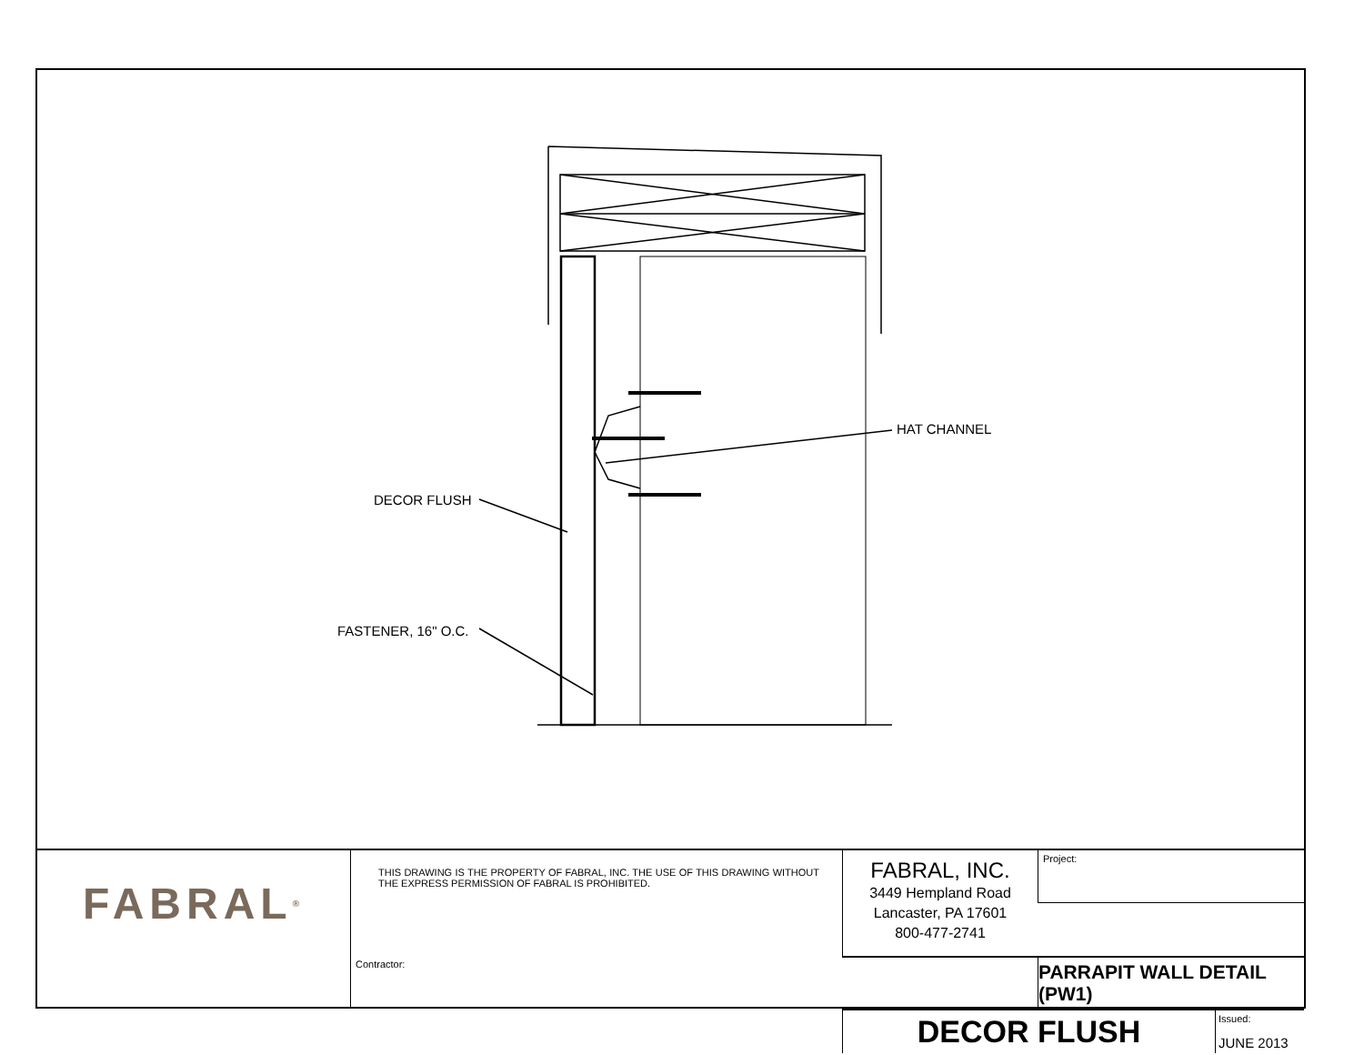HAT CHANNEL
DECOR FLUSH
FASTENER, 16" O.C.
FABRAL<sup>®</sup>
Project:
THIS DRAWING IS THE PROPERTY OF FABRAL, INC. THE USE OF THIS DRAWING WITHOUT THE EXPRESS PERMISSION OF FABRAL IS PROHIBITED.
FABRAL, INC.
3449 Hempland Road
Lancaster, PA 17601
800-477-2741
Contractor:
PARRAPIT WALL DETAIL (PW1)
DECOR FLUSH
Issued:
JUNE 2013